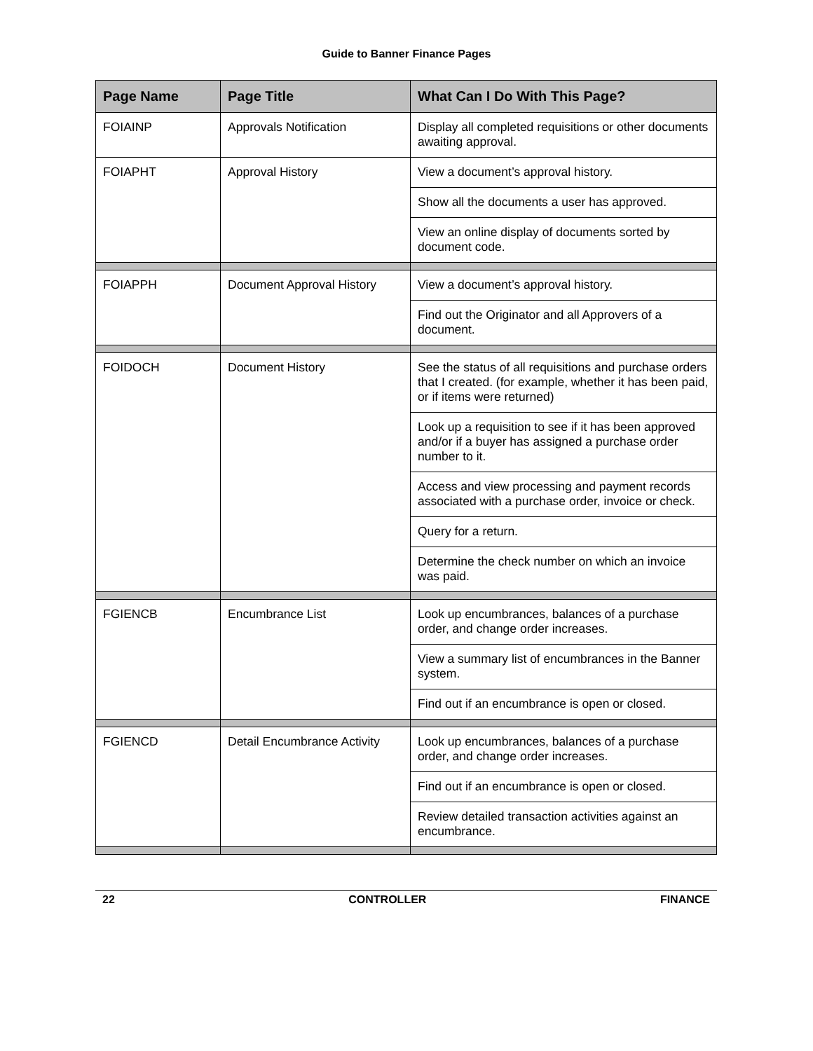Guide to Banner Finance Pages
| Page Name | Page Title | What Can I Do With This Page? |
| --- | --- | --- |
| FOIAINP | Approvals Notification | Display all completed requisitions or other documents awaiting approval. |
| FOIAPHT | Approval History | View a document’s approval history. |
| | | Show all the documents a user has approved. |
| | | View an online display of documents sorted by document code. |
| FOIAPPH | Document Approval History | View a document’s approval history. |
| | | Find out the Originator and all Approvers of a document. |
| FOIDOCH | Document History | See the status of all requisitions and purchase orders that I created. (for example, whether it has been paid, or if items were returned) |
| | | Look up a requisition to see if it has been approved and/or if a buyer has assigned a purchase order number to it. |
| | | Access and view processing and payment records associated with a purchase order, invoice or check. |
| | | Query for a return. |
| | | Determine the check number on which an invoice was paid. |
| FGIENCB | Encumbrance List | Look up encumbrances, balances of a purchase order, and change order increases. |
| | | View a summary list of encumbrances in the Banner system. |
| | | Find out if an encumbrance is open or closed. |
| FGIENCD | Detail Encumbrance Activity | Look up encumbrances, balances of a purchase order, and change order increases. |
| | | Find out if an encumbrance is open or closed. |
| | | Review detailed transaction activities against an encumbrance. |
22 CONTROLLER FINANCE